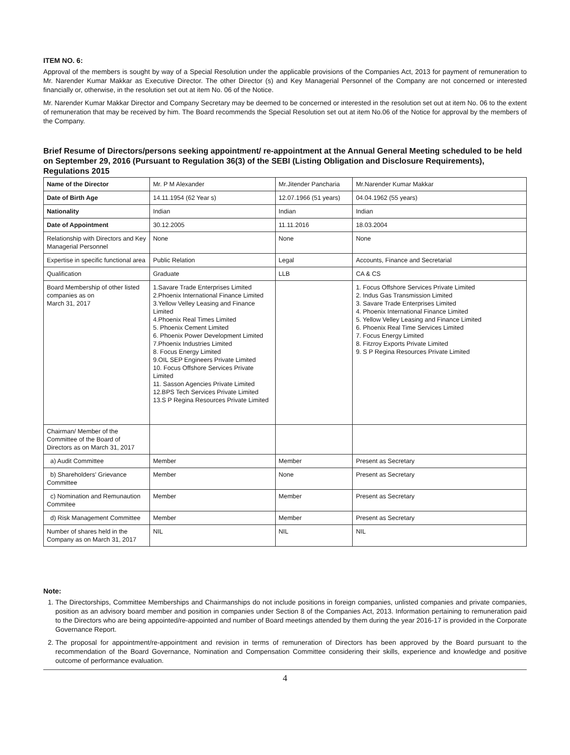ITEM NO. 6:
Approval of the members is sought by way of a Special Resolution under the applicable provisions of the Companies Act, 2013 for payment of remuneration to Mr. Narender Kumar Makkar as Executive Director. The other Director (s) and Key Managerial Personnel of the Company are not concerned or interested financially or, otherwise, in the resolution set out at item No. 06 of the Notice.
Mr. Narender Kumar Makkar Director and Company Secretary may be deemed to be concerned or interested in the resolution set out at item No. 06 to the extent of remuneration that may be received by him. The Board recommends the Special Resolution set out at item No.06 of the Notice for approval by the members of the Company.
Brief Resume of Directors/persons seeking appointment/ re-appointment at the Annual General Meeting scheduled to be held on September 29, 2016 (Pursuant to Regulation 36(3) of the SEBI (Listing Obligation and Disclosure Requirements), Regulations 2015
| Name of the Director | Mr. P M Alexander | Mr.Jitender Pancharia | Mr.Narender Kumar Makkar |
| Date of Birth Age | 14.11.1954 (62 Year s) | 12.07.1966 (51 years) | 04.04.1962 (55 years) |
| Nationality | Indian | Indian | Indian |
| Date of Appointment | 30.12.2005 | 11.11.2016 | 18.03.2004 |
| Relationship with Directors and Key Managerial Personnel | None | None | None |
| Expertise in specific functional area | Public Relation | Legal | Accounts, Finance and Secretarial |
| Qualification | Graduate | LLB | CA & CS |
| Board Membership of other listed companies as on March 31, 2017 | 1.Savare Trade Enterprises Limited 2.Phoenix International Finance Limited 3.Yellow Velley Leasing and Finance Limited 4.Phoenix Real Times Limited 5. Phoenix Cement Limited 6. Phoenix Power Development Limited 7.Phoenix Industries Limited 8. Focus Energy Limited 9.OIL SEP Engineers Private Limited 10. Focus Offshore Services Private Limited 11. Sasson Agencies Private Limited 12.BPS Tech Services Private Limited 13.S P Regina Resources Private Limited | | 1. Focus Offshore Services Private Limited 2. Indus Gas Transmission Limited 3. Savare Trade Enterprises Limited 4. Phoenix International Finance Limited 5. Yellow Velley Leasing and Finance Limited 6. Phoenix Real Time Services Limited 7. Focus Energy Limited 8. Fitzroy Exports Private Limited 9. S P Regina Resources Private Limited |
| Chairman/ Member of the Committee of the Board of Directors as on March 31, 2017 | | | |
| a) Audit Committee | Member | Member | Present as Secretary |
| b) Shareholders' Grievance Committee | Member | None | Present as Secretary |
| c) Nomination and Remunaution Commitee | Member | Member | Present as Secretary |
| d) Risk Management Committee | Member | Member | Present as Secretary |
| Number of shares held in the Company as on March 31, 2017 | NIL | NIL | NIL |
Note:
1. The Directorships, Committee Memberships and Chairmanships do not include positions in foreign companies, unlisted companies and private companies, position as an advisory board member and position in companies under Section 8 of the Companies Act, 2013. Information pertaining to remuneration paid to the Directors who are being appointed/re-appointed and number of Board meetings attended by them during the year 2016-17 is provided in the Corporate Governance Report.
2. The proposal for appointment/re-appointment and revision in terms of remuneration of Directors has been approved by the Board pursuant to the recommendation of the Board Governance, Nomination and Compensation Committee considering their skills, experience and knowledge and positive outcome of performance evaluation.
4